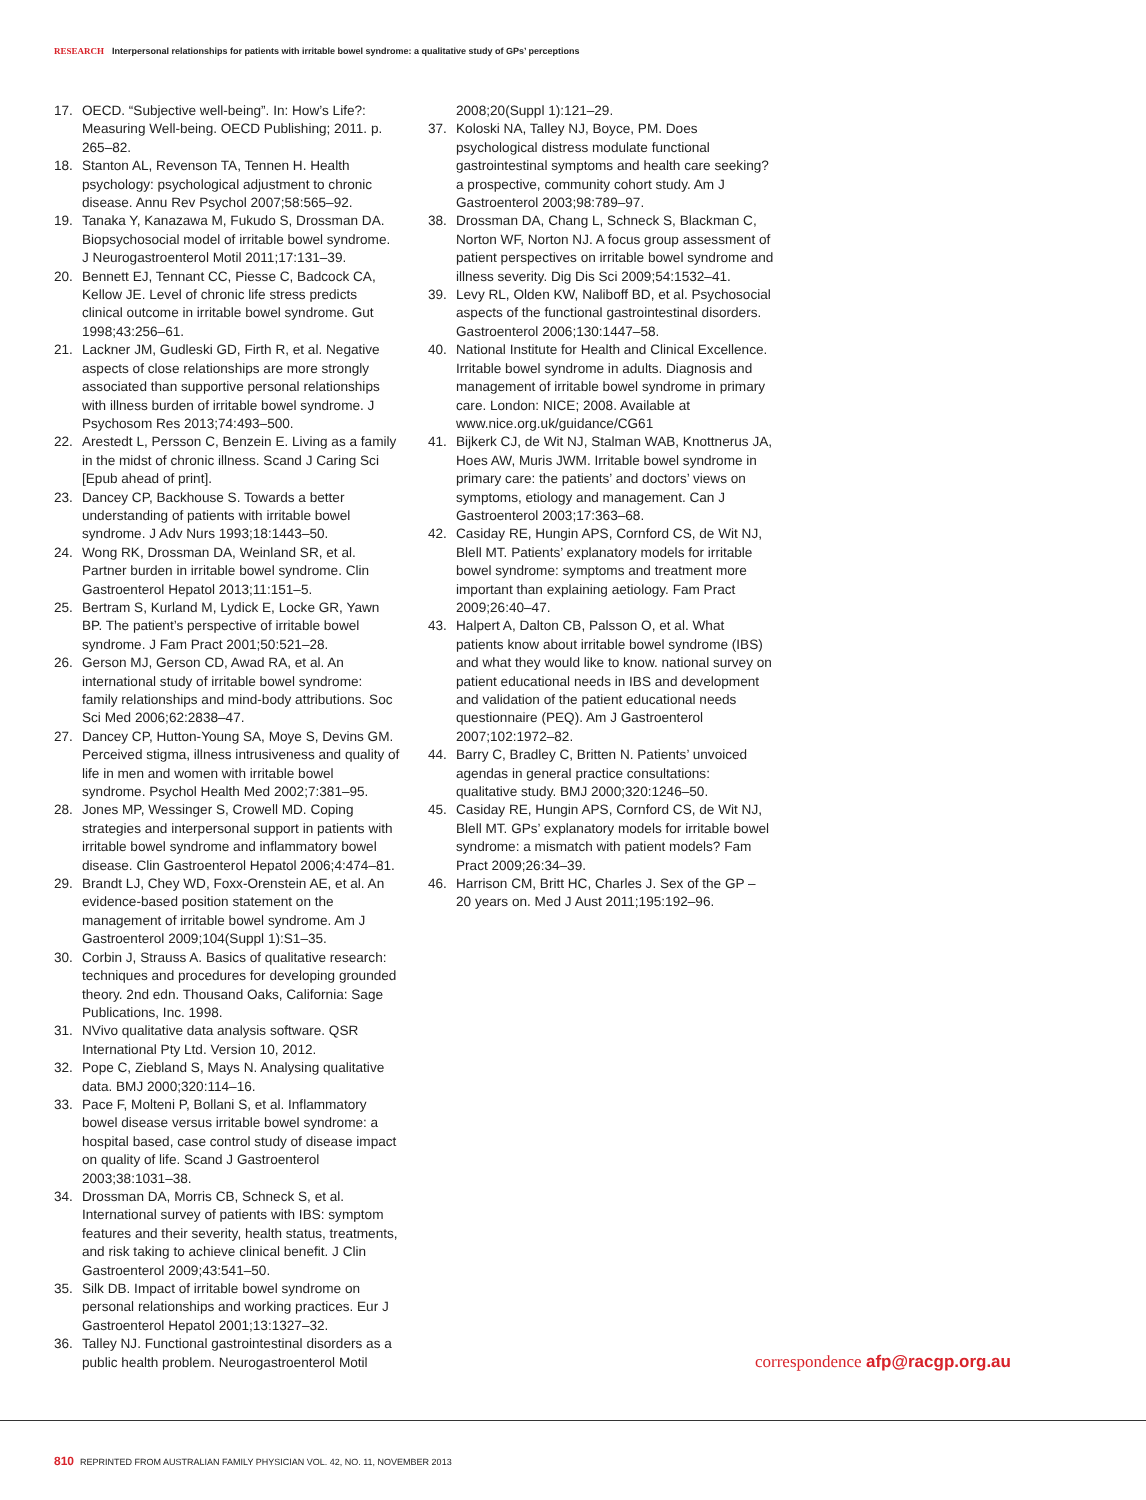RESEARCH Interpersonal relationships for patients with irritable bowel syndrome: a qualitative study of GPs’ perceptions
17. OECD. “Subjective well-being”. In: How’s Life?: Measuring Well-being. OECD Publishing; 2011. p. 265–82.
18. Stanton AL, Revenson TA, Tennen H. Health psychology: psychological adjustment to chronic disease. Annu Rev Psychol 2007;58:565–92.
19. Tanaka Y, Kanazawa M, Fukudo S, Drossman DA. Biopsychosocial model of irritable bowel syndrome. J Neurogastroenterol Motil 2011;17:131–39.
20. Bennett EJ, Tennant CC, Piesse C, Badcock CA, Kellow JE. Level of chronic life stress predicts clinical outcome in irritable bowel syndrome. Gut 1998;43:256–61.
21. Lackner JM, Gudleski GD, Firth R, et al. Negative aspects of close relationships are more strongly associated than supportive personal relationships with illness burden of irritable bowel syndrome. J Psychosom Res 2013;74:493–500.
22. Arestedt L, Persson C, Benzein E. Living as a family in the midst of chronic illness. Scand J Caring Sci [Epub ahead of print].
23. Dancey CP, Backhouse S. Towards a better understanding of patients with irritable bowel syndrome. J Adv Nurs 1993;18:1443–50.
24. Wong RK, Drossman DA, Weinland SR, et al. Partner burden in irritable bowel syndrome. Clin Gastroenterol Hepatol 2013;11:151–5.
25. Bertram S, Kurland M, Lydick E, Locke GR, Yawn BP. The patient’s perspective of irritable bowel syndrome. J Fam Pract 2001;50:521–28.
26. Gerson MJ, Gerson CD, Awad RA, et al. An international study of irritable bowel syndrome: family relationships and mind-body attributions. Soc Sci Med 2006;62:2838–47.
27. Dancey CP, Hutton-Young SA, Moye S, Devins GM. Perceived stigma, illness intrusiveness and quality of life in men and women with irritable bowel syndrome. Psychol Health Med 2002;7:381–95.
28. Jones MP, Wessinger S, Crowell MD. Coping strategies and interpersonal support in patients with irritable bowel syndrome and inflammatory bowel disease. Clin Gastroenterol Hepatol 2006;4:474–81.
29. Brandt LJ, Chey WD, Foxx-Orenstein AE, et al. An evidence-based position statement on the management of irritable bowel syndrome. Am J Gastroenterol 2009;104(Suppl 1):S1–35.
30. Corbin J, Strauss A. Basics of qualitative research: techniques and procedures for developing grounded theory. 2nd edn. Thousand Oaks, California: Sage Publications, Inc. 1998.
31. NVivo qualitative data analysis software. QSR International Pty Ltd. Version 10, 2012.
32. Pope C, Ziebland S, Mays N. Analysing qualitative data. BMJ 2000;320:114–16.
33. Pace F, Molteni P, Bollani S, et al. Inflammatory bowel disease versus irritable bowel syndrome: a hospital based, case control study of disease impact on quality of life. Scand J Gastroenterol 2003;38:1031–38.
34. Drossman DA, Morris CB, Schneck S, et al. International survey of patients with IBS: symptom features and their severity, health status, treatments, and risk taking to achieve clinical benefit. J Clin Gastroenterol 2009;43:541–50.
35. Silk DB. Impact of irritable bowel syndrome on personal relationships and working practices. Eur J Gastroenterol Hepatol 2001;13:1327–32.
36. Talley NJ. Functional gastrointestinal disorders as a public health problem. Neurogastroenterol Motil
2008;20(Suppl 1):121–29.
37. Koloski NA, Talley NJ, Boyce, PM. Does psychological distress modulate functional gastrointestinal symptoms and health care seeking? a prospective, community cohort study. Am J Gastroenterol 2003;98:789–97.
38. Drossman DA, Chang L, Schneck S, Blackman C, Norton WF, Norton NJ. A focus group assessment of patient perspectives on irritable bowel syndrome and illness severity. Dig Dis Sci 2009;54:1532–41.
39. Levy RL, Olden KW, Naliboff BD, et al. Psychosocial aspects of the functional gastrointestinal disorders. Gastroenterol 2006;130:1447–58.
40. National Institute for Health and Clinical Excellence. Irritable bowel syndrome in adults. Diagnosis and management of irritable bowel syndrome in primary care. London: NICE; 2008. Available at www.nice.org.uk/guidance/CG61
41. Bijkerk CJ, de Wit NJ, Stalman WAB, Knottnerus JA, Hoes AW, Muris JWM. Irritable bowel syndrome in primary care: the patients’ and doctors’ views on symptoms, etiology and management. Can J Gastroenterol 2003;17:363–68.
42. Casiday RE, Hungin APS, Cornford CS, de Wit NJ, Blell MT. Patients’ explanatory models for irritable bowel syndrome: symptoms and treatment more important than explaining aetiology. Fam Pract 2009;26:40–47.
43. Halpert A, Dalton CB, Palsson O, et al. What patients know about irritable bowel syndrome (IBS) and what they would like to know. national survey on patient educational needs in IBS and development and validation of the patient educational needs questionnaire (PEQ). Am J Gastroenterol 2007;102:1972–82.
44. Barry C, Bradley C, Britten N. Patients’ unvoiced agendas in general practice consultations: qualitative study. BMJ 2000;320:1246–50.
45. Casiday RE, Hungin APS, Cornford CS, de Wit NJ, Blell MT. GPs’ explanatory models for irritable bowel syndrome: a mismatch with patient models? Fam Pract 2009;26:34–39.
46. Harrison CM, Britt HC, Charles J. Sex of the GP – 20 years on. Med J Aust 2011;195:192–96.
correspondence afp@racgp.org.au
810 REPRINTED FROM AUSTRALIAN FAMILY PHYSICIAN VOL. 42, NO. 11, NOVEMBER 2013